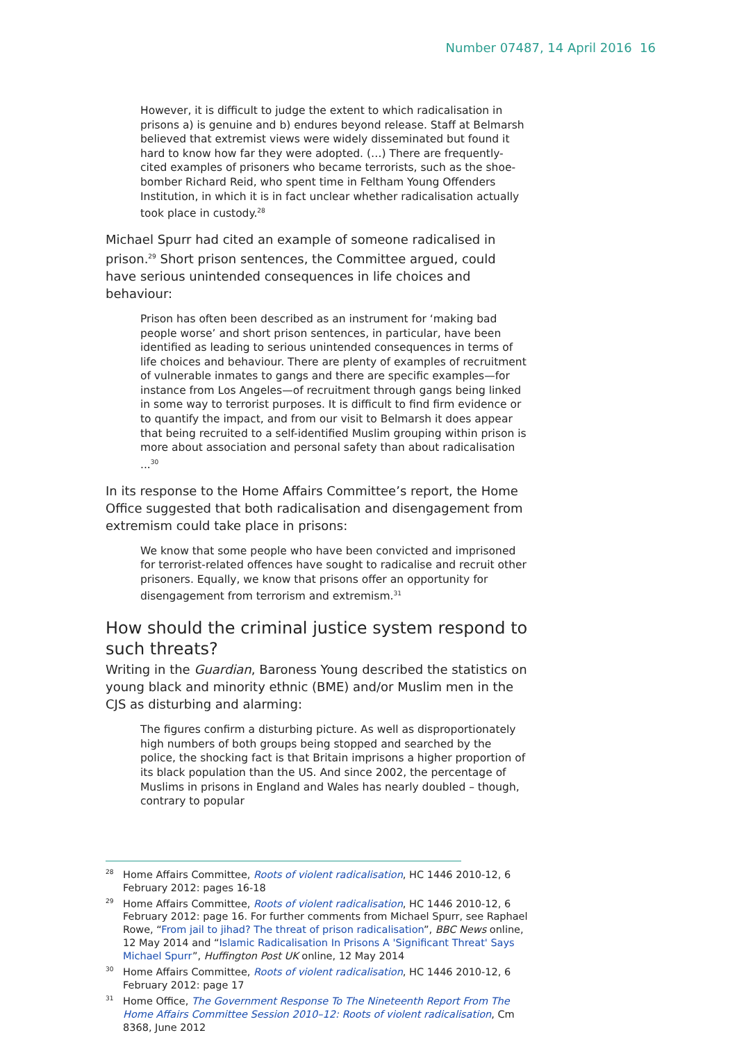Number 07487, 14 April 2016 16
However, it is difficult to judge the extent to which radicalisation in prisons a) is genuine and b) endures beyond release. Staff at Belmarsh believed that extremist views were widely disseminated but found it hard to know how far they were adopted. (…) There are frequently-cited examples of prisoners who became terrorists, such as the shoe-bomber Richard Reid, who spent time in Feltham Young Offenders Institution, in which it is in fact unclear whether radicalisation actually took place in custody.<sup>28</sup>
Michael Spurr had cited an example of someone radicalised in prison.<sup>29</sup> Short prison sentences, the Committee argued, could have serious unintended consequences in life choices and behaviour:
Prison has often been described as an instrument for ‘making bad people worse’ and short prison sentences, in particular, have been identified as leading to serious unintended consequences in terms of life choices and behaviour. There are plenty of examples of recruitment of vulnerable inmates to gangs and there are specific examples—for instance from Los Angeles—of recruitment through gangs being linked in some way to terrorist purposes. It is difficult to find firm evidence or to quantify the impact, and from our visit to Belmarsh it does appear that being recruited to a self-identified Muslim grouping within prison is more about association and personal safety than about radicalisation ...<sup>30</sup>
In its response to the Home Affairs Committee’s report, the Home Office suggested that both radicalisation and disengagement from extremism could take place in prisons:
We know that some people who have been convicted and imprisoned for terrorist-related offences have sought to radicalise and recruit other prisoners. Equally, we know that prisons offer an opportunity for disengagement from terrorism and extremism.<sup>31</sup>
How should the criminal justice system respond to such threats?
Writing in the Guardian, Baroness Young described the statistics on young black and minority ethnic (BME) and/or Muslim men in the CJS as disturbing and alarming:
The figures confirm a disturbing picture. As well as disproportionately high numbers of both groups being stopped and searched by the police, the shocking fact is that Britain imprisons a higher proportion of its black population than the US. And since 2002, the percentage of Muslims in prisons in England and Wales has nearly doubled – though, contrary to popular
<sup>28</sup> Home Affairs Committee, Roots of violent radicalisation, HC 1446 2010-12, 6 February 2012: pages 16-18
<sup>29</sup> Home Affairs Committee, Roots of violent radicalisation, HC 1446 2010-12, 6 February 2012: page 16. For further comments from Michael Spurr, see Raphael Rowe, “From jail to jihad? The threat of prison radicalisation”, BBC News online, 12 May 2014 and “Islamic Radicalisation In Prisons A 'Significant Threat' Says Michael Spurr”, Huffington Post UK online, 12 May 2014
<sup>30</sup> Home Affairs Committee, Roots of violent radicalisation, HC 1446 2010-12, 6 February 2012: page 17
<sup>31</sup> Home Office, The Government Response To The Nineteenth Report From The Home Affairs Committee Session 2010–12: Roots of violent radicalisation, Cm 8368, June 2012